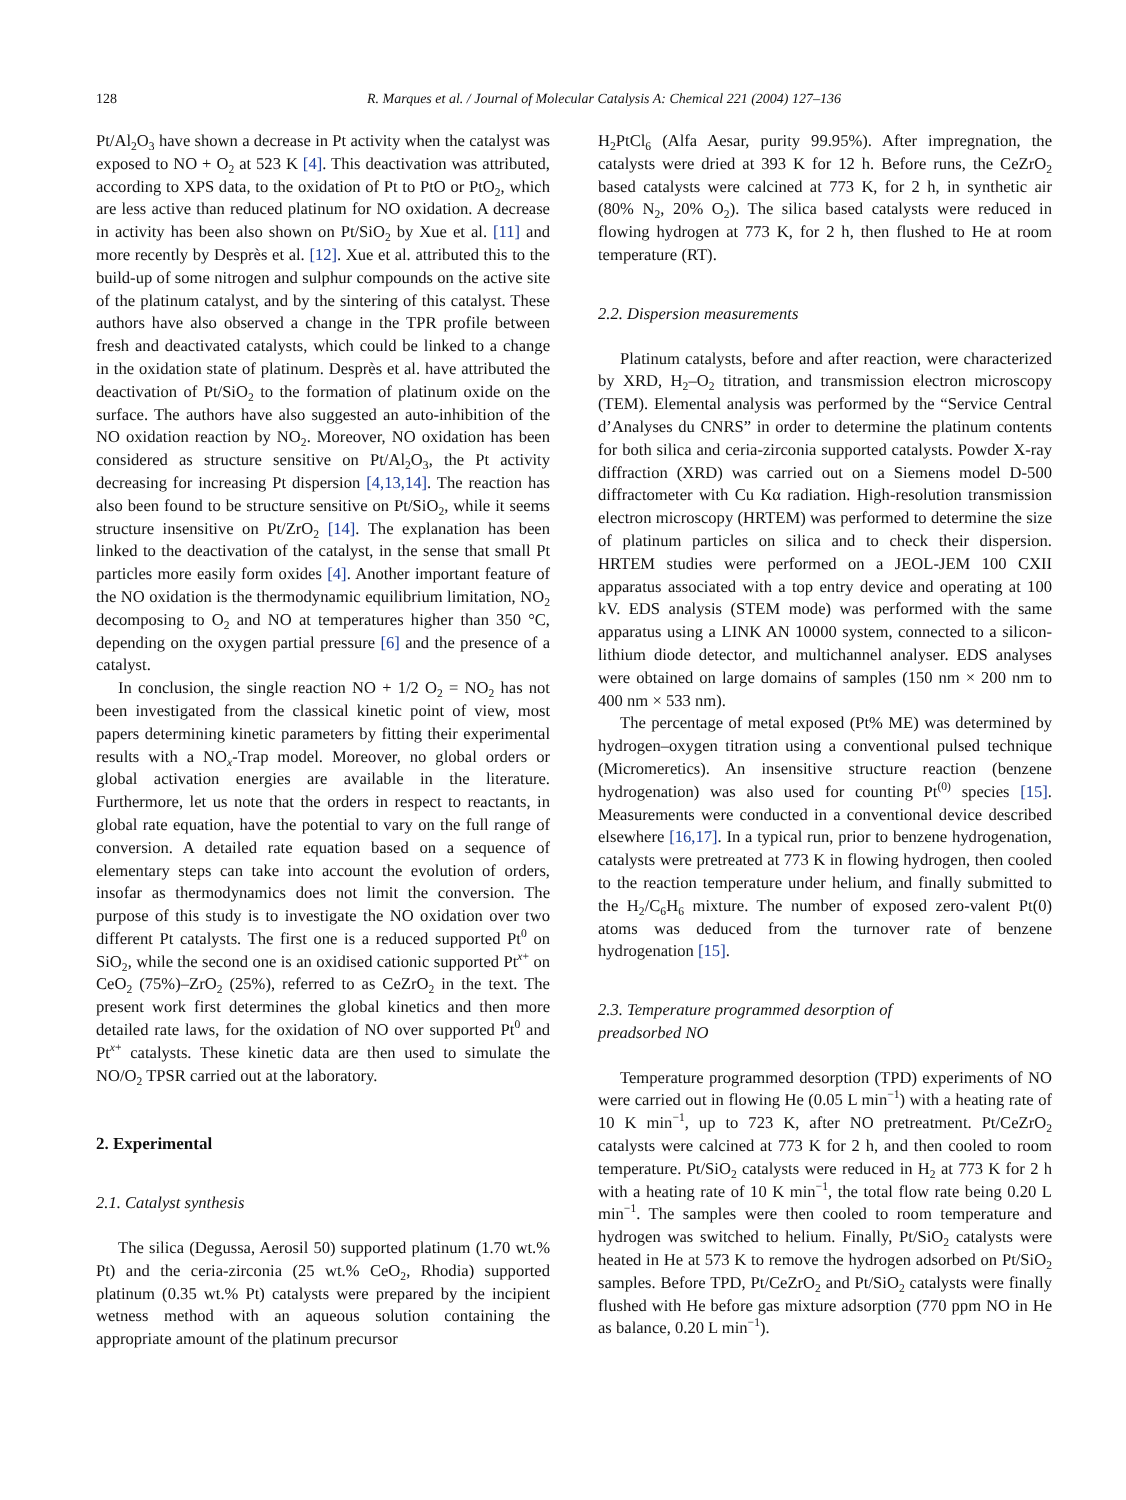128 R. Marques et al. / Journal of Molecular Catalysis A: Chemical 221 (2004) 127–136
Pt/Al<sub>2</sub>O<sub>3</sub> have shown a decrease in Pt activity when the catalyst was exposed to NO + O<sub>2</sub> at 523 K [4]. This deactivation was attributed, according to XPS data, to the oxidation of Pt to PtO or PtO<sub>2</sub>, which are less active than reduced platinum for NO oxidation. A decrease in activity has been also shown on Pt/SiO<sub>2</sub> by Xue et al. [11] and more recently by Desprès et al. [12]. Xue et al. attributed this to the build-up of some nitrogen and sulphur compounds on the active site of the platinum catalyst, and by the sintering of this catalyst. These authors have also observed a change in the TPR profile between fresh and deactivated catalysts, which could be linked to a change in the oxidation state of platinum. Desprès et al. have attributed the deactivation of Pt/SiO<sub>2</sub> to the formation of platinum oxide on the surface. The authors have also suggested an auto-inhibition of the NO oxidation reaction by NO<sub>2</sub>. Moreover, NO oxidation has been considered as structure sensitive on Pt/Al<sub>2</sub>O<sub>3</sub>, the Pt activity decreasing for increasing Pt dispersion [4,13,14]. The reaction has also been found to be structure sensitive on Pt/SiO<sub>2</sub>, while it seems structure insensitive on Pt/ZrO<sub>2</sub> [14]. The explanation has been linked to the deactivation of the catalyst, in the sense that small Pt particles more easily form oxides [4]. Another important feature of the NO oxidation is the thermodynamic equilibrium limitation, NO<sub>2</sub> decomposing to O<sub>2</sub> and NO at temperatures higher than 350 °C, depending on the oxygen partial pressure [6] and the presence of a catalyst.
In conclusion, the single reaction NO + 1/2 O<sub>2</sub> = NO<sub>2</sub> has not been investigated from the classical kinetic point of view, most papers determining kinetic parameters by fitting their experimental results with a NO<sub>x</sub>-Trap model. Moreover, no global orders or global activation energies are available in the literature. Furthermore, let us note that the orders in respect to reactants, in global rate equation, have the potential to vary on the full range of conversion. A detailed rate equation based on a sequence of elementary steps can take into account the evolution of orders, insofar as thermodynamics does not limit the conversion. The purpose of this study is to investigate the NO oxidation over two different Pt catalysts. The first one is a reduced supported Pt<sup>0</sup> on SiO<sub>2</sub>, while the second one is an oxidised cationic supported Pt<sup>x+</sup> on CeO<sub>2</sub> (75%)–ZrO<sub>2</sub> (25%), referred to as CeZrO<sub>2</sub> in the text. The present work first determines the global kinetics and then more detailed rate laws, for the oxidation of NO over supported Pt<sup>0</sup> and Pt<sup>x+</sup> catalysts. These kinetic data are then used to simulate the NO/O<sub>2</sub> TPSR carried out at the laboratory.
2. Experimental
2.1. Catalyst synthesis
The silica (Degussa, Aerosil 50) supported platinum (1.70 wt.% Pt) and the ceria-zirconia (25 wt.% CeO<sub>2</sub>, Rhodia) supported platinum (0.35 wt.% Pt) catalysts were prepared by the incipient wetness method with an aqueous solution containing the appropriate amount of the platinum precursor
H<sub>2</sub>PtCl<sub>6</sub> (Alfa Aesar, purity 99.95%). After impregnation, the catalysts were dried at 393 K for 12 h. Before runs, the CeZrO<sub>2</sub> based catalysts were calcined at 773 K, for 2 h, in synthetic air (80% N<sub>2</sub>, 20% O<sub>2</sub>). The silica based catalysts were reduced in flowing hydrogen at 773 K, for 2 h, then flushed to He at room temperature (RT).
2.2. Dispersion measurements
Platinum catalysts, before and after reaction, were characterized by XRD, H<sub>2</sub>–O<sub>2</sub> titration, and transmission electron microscopy (TEM). Elemental analysis was performed by the “Service Central d’Analyses du CNRS” in order to determine the platinum contents for both silica and ceria-zirconia supported catalysts. Powder X-ray diffraction (XRD) was carried out on a Siemens model D-500 diffractometer with Cu Kα radiation. High-resolution transmission electron microscopy (HRTEM) was performed to determine the size of platinum particles on silica and to check their dispersion. HRTEM studies were performed on a JEOL-JEM 100 CXII apparatus associated with a top entry device and operating at 100 kV. EDS analysis (STEM mode) was performed with the same apparatus using a LINK AN 10000 system, connected to a silicon-lithium diode detector, and multichannel analyser. EDS analyses were obtained on large domains of samples (150 nm × 200 nm to 400 nm × 533 nm).
The percentage of metal exposed (Pt% ME) was determined by hydrogen–oxygen titration using a conventional pulsed technique (Micromeretics). An insensitive structure reaction (benzene hydrogenation) was also used for counting Pt<sup>(0)</sup> species [15]. Measurements were conducted in a conventional device described elsewhere [16,17]. In a typical run, prior to benzene hydrogenation, catalysts were pretreated at 773 K in flowing hydrogen, then cooled to the reaction temperature under helium, and finally submitted to the H<sub>2</sub>/C<sub>6</sub>H<sub>6</sub> mixture. The number of exposed zero-valent Pt(0) atoms was deduced from the turnover rate of benzene hydrogenation [15].
2.3. Temperature programmed desorption of
preadsorbed NO
Temperature programmed desorption (TPD) experiments of NO were carried out in flowing He (0.05 L min<sup>−1</sup>) with a heating rate of 10 K min<sup>−1</sup>, up to 723 K, after NO pretreatment. Pt/CeZrO<sub>2</sub> catalysts were calcined at 773 K for 2 h, and then cooled to room temperature. Pt/SiO<sub>2</sub> catalysts were reduced in H<sub>2</sub> at 773 K for 2 h with a heating rate of 10 K min<sup>−1</sup>, the total flow rate being 0.20 L min<sup>−1</sup>. The samples were then cooled to room temperature and hydrogen was switched to helium. Finally, Pt/SiO<sub>2</sub> catalysts were heated in He at 573 K to remove the hydrogen adsorbed on Pt/SiO<sub>2</sub> samples. Before TPD, Pt/CeZrO<sub>2</sub> and Pt/SiO<sub>2</sub> catalysts were finally flushed with He before gas mixture adsorption (770 ppm NO in He as balance, 0.20 L min<sup>−1</sup>).